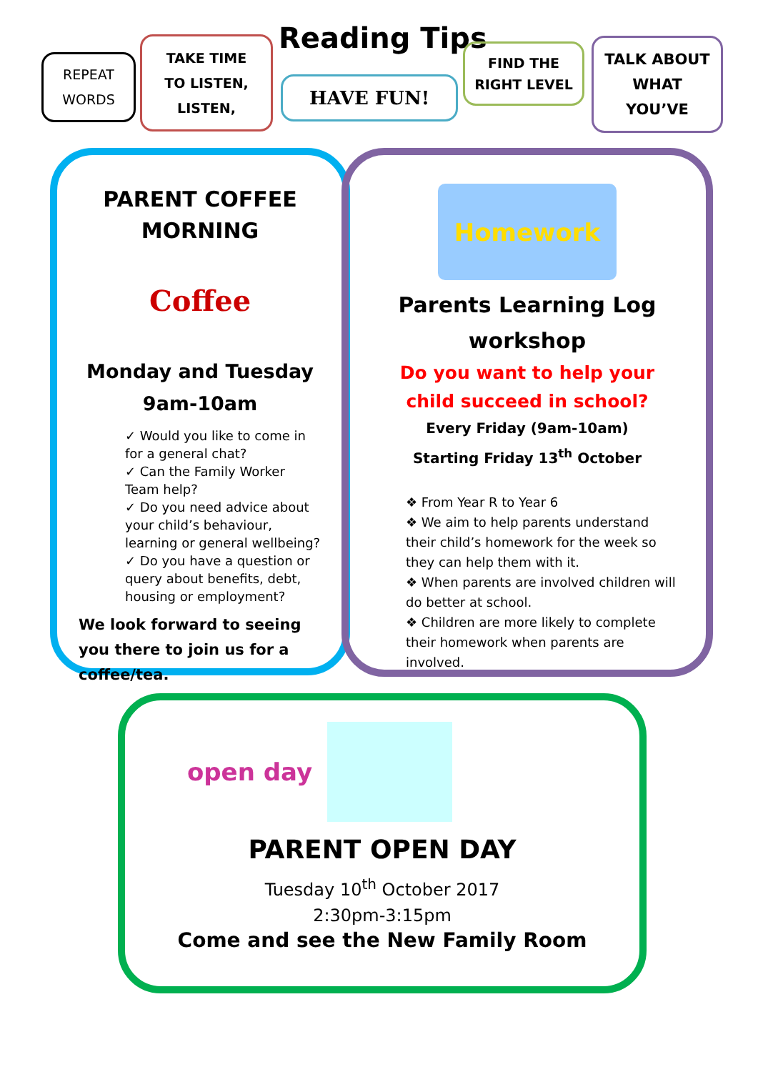Reading Tips
REPEAT
WORDS
TAKE TIME
TO LISTEN,
LISTEN,
HAVE FUN!
FIND THE
RIGHT LEVEL
TALK ABOUT
WHAT
YOU’VE
PARENT COFFEE
MORNING
Coffee
Monday and Tuesday
9am-10am
✓ Would you like to come in for a general chat?
✓ Can the Family Worker Team help?
✓ Do you need advice about your child’s behaviour, learning or general wellbeing?
✓ Do you have a question or query about benefits, debt, housing or employment?
We look forward to seeing you there to join us for a coffee/tea.
Homework
Parents Learning Log
workshop
Do you want to help your child succeed in school?
Every Friday (9am-10am)
Starting Friday 13<sup>th</sup> October
❖ From Year R to Year 6
❖ We aim to help parents understand their child’s homework for the week so they can help them with it.
❖ When parents are involved children will do better at school.
❖ Children are more likely to complete their homework when parents are involved.
open day
PARENT OPEN DAY
Tuesday 10<sup>th</sup> October 2017
2:30pm-3:15pm
Come and see the New Family Room